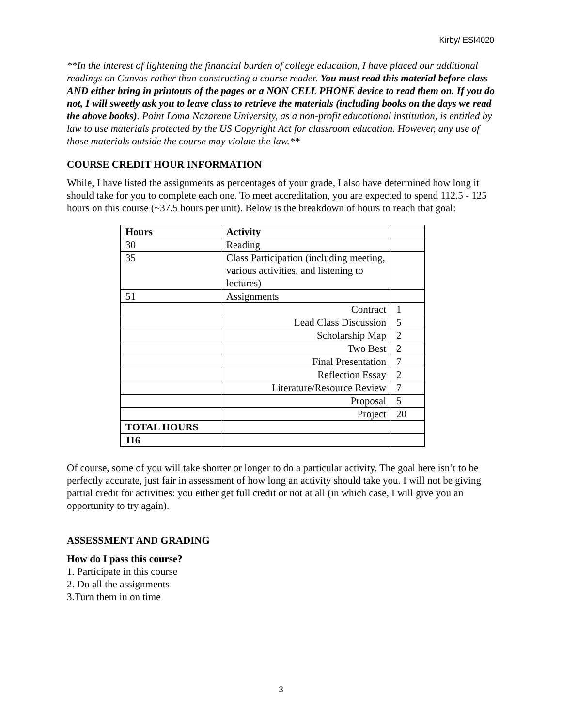Kirby/ ESI4020
**In the interest of lightening the financial burden of college education, I have placed our additional readings on Canvas rather than constructing a course reader. You must read this material before class AND either bring in printouts of the pages or a NON CELL PHONE device to read them on. If you do not, I will sweetly ask you to leave class to retrieve the materials (including books on the days we read the above books). Point Loma Nazarene University, as a non-profit educational institution, is entitled by law to use materials protected by the US Copyright Act for classroom education. However, any use of those materials outside the course may violate the law.**
COURSE CREDIT HOUR INFORMATION
While, I have listed the assignments as percentages of your grade, I also have determined how long it should take for you to complete each one. To meet accreditation, you are expected to spend 112.5 - 125 hours on this course (~37.5 hours per unit). Below is the breakdown of hours to reach that goal:
| Hours | Activity | |
| --- | --- | --- |
| 30 | Reading | |
| 35 | Class Participation (including meeting, various activities, and listening to lectures) | |
| 51 | Assignments | |
| | Contract | 1 |
| | Lead Class Discussion | 5 |
| | Scholarship Map | 2 |
| | Two Best | 2 |
| | Final Presentation | 7 |
| | Reflection Essay | 2 |
| | Literature/Resource Review | 7 |
| | Proposal | 5 |
| | Project | 20 |
| TOTAL HOURS | | |
| 116 | | |
Of course, some of you will take shorter or longer to do a particular activity. The goal here isn’t to be perfectly accurate, just fair in assessment of how long an activity should take you. I will not be giving partial credit for activities: you either get full credit or not at all (in which case, I will give you an opportunity to try again).
ASSESSMENT AND GRADING
How do I pass this course?
1. Participate in this course
2. Do all the assignments
3.Turn them in on time
3